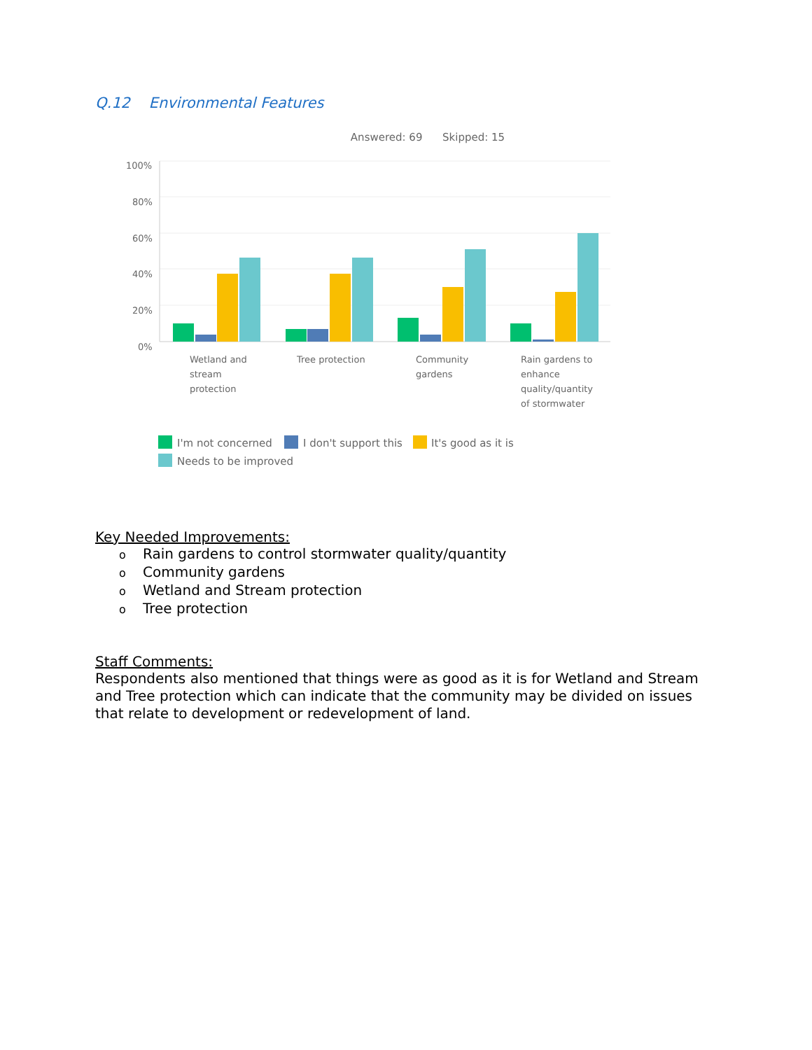Q.12 Environmental Features
Answered: 69 Skipped: 15
100%
80%
60%
40%
20%
0%
Wetland and
stream
protection
Tree protection
Community
gardens
Rain gardens to
enhance
quality/quantity
of stormwater
I'm not concerned
I don't support this
It's good as it is
Needs to be improved
Key Needed Improvements:
o Rain gardens to control stormwater quality/quantity
o Community gardens
o Wetland and Stream protection
o Tree protection
Staff Comments:
Respondents also mentioned that things were as good as it is for Wetland and Stream and Tree protection which can indicate that the community may be divided on issues that relate to development or redevelopment of land.